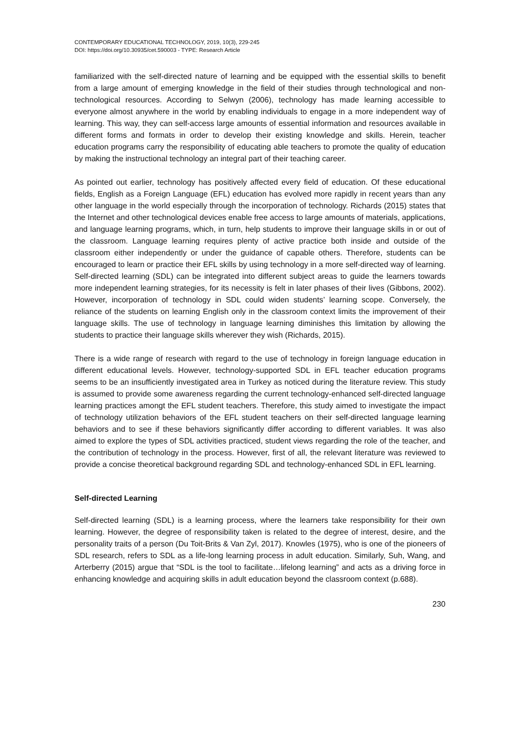CONTEMPORARY EDUCATIONAL TECHNOLOGY, 2019, 10(3), 229-245
DOI: https://doi.org/10.30935/cet.590003 - TYPE: Research Article
familiarized with the self-directed nature of learning and be equipped with the essential skills to benefit from a large amount of emerging knowledge in the field of their studies through technological and non-technological resources. According to Selwyn (2006), technology has made learning accessible to everyone almost anywhere in the world by enabling individuals to engage in a more independent way of learning. This way, they can self-access large amounts of essential information and resources available in different forms and formats in order to develop their existing knowledge and skills. Herein, teacher education programs carry the responsibility of educating able teachers to promote the quality of education by making the instructional technology an integral part of their teaching career.
As pointed out earlier, technology has positively affected every field of education. Of these educational fields, English as a Foreign Language (EFL) education has evolved more rapidly in recent years than any other language in the world especially through the incorporation of technology. Richards (2015) states that the Internet and other technological devices enable free access to large amounts of materials, applications, and language learning programs, which, in turn, help students to improve their language skills in or out of the classroom. Language learning requires plenty of active practice both inside and outside of the classroom either independently or under the guidance of capable others. Therefore, students can be encouraged to learn or practice their EFL skills by using technology in a more self-directed way of learning. Self-directed learning (SDL) can be integrated into different subject areas to guide the learners towards more independent learning strategies, for its necessity is felt in later phases of their lives (Gibbons, 2002). However, incorporation of technology in SDL could widen students’ learning scope. Conversely, the reliance of the students on learning English only in the classroom context limits the improvement of their language skills. The use of technology in language learning diminishes this limitation by allowing the students to practice their language skills wherever they wish (Richards, 2015).
There is a wide range of research with regard to the use of technology in foreign language education in different educational levels. However, technology-supported SDL in EFL teacher education programs seems to be an insufficiently investigated area in Turkey as noticed during the literature review. This study is assumed to provide some awareness regarding the current technology-enhanced self-directed language learning practices amongt the EFL student teachers. Therefore, this study aimed to investigate the impact of technology utilization behaviors of the EFL student teachers on their self-directed language learning behaviors and to see if these behaviors significantly differ according to different variables. It was also aimed to explore the types of SDL activities practiced, student views regarding the role of the teacher, and the contribution of technology in the process. However, first of all, the relevant literature was reviewed to provide a concise theoretical background regarding SDL and technology-enhanced SDL in EFL learning.
Self-directed Learning
Self-directed learning (SDL) is a learning process, where the learners take responsibility for their own learning. However, the degree of responsibility taken is related to the degree of interest, desire, and the personality traits of a person (Du Toit-Brits & Van Zyl, 2017). Knowles (1975), who is one of the pioneers of SDL research, refers to SDL as a life-long learning process in adult education. Similarly, Suh, Wang, and Arterberry (2015) argue that “SDL is the tool to facilitate…lifelong learning” and acts as a driving force in enhancing knowledge and acquiring skills in adult education beyond the classroom context (p.688).
230